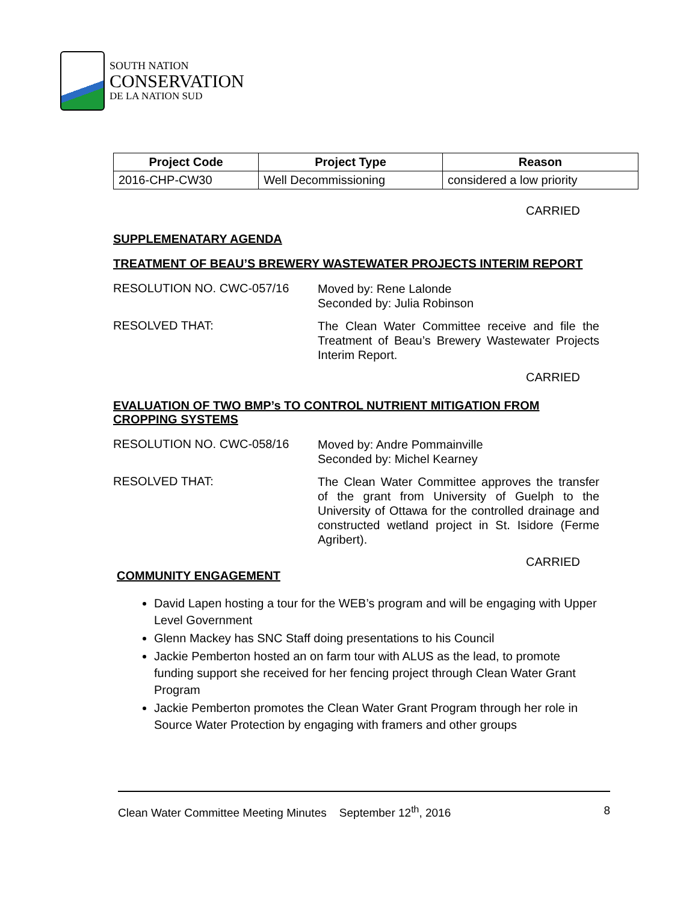SOUTH NATION
CONSERVATION
DE LA NATION SUD
| Project Code | Project Type | Reason |
| --- | --- | --- |
| 2016-CHP-CW30 | Well Decommissioning | considered a low priority |
CARRIED
SUPPLEMENATARY AGENDA
TREATMENT OF BEAU’S BREWERY WASTEWATER PROJECTS INTERIM REPORT
RESOLUTION NO. CWC-057/16
Moved by: Rene Lalonde
Seconded by: Julia Robinson
RESOLVED THAT:
The Clean Water Committee receive and file the Treatment of Beau’s Brewery Wastewater Projects Interim Report.
CARRIED
EVALUATION OF TWO BMP’s TO CONTROL NUTRIENT MITIGATION FROM CROPPING SYSTEMS
RESOLUTION NO. CWC-058/16
Moved by: Andre Pommainville
Seconded by: Michel Kearney
RESOLVED THAT:
The Clean Water Committee approves the transfer of the grant from University of Guelph to the University of Ottawa for the controlled drainage and constructed wetland project in St. Isidore (Ferme Agribert).
CARRIED
COMMUNITY ENGAGEMENT
David Lapen hosting a tour for the WEB’s program and will be engaging with Upper Level Government
Glenn Mackey has SNC Staff doing presentations to his Council
Jackie Pemberton hosted an on farm tour with ALUS as the lead, to promote funding support she received for her fencing project through Clean Water Grant Program
Jackie Pemberton promotes the Clean Water Grant Program through her role in Source Water Protection by engaging with framers and other groups
Clean Water Committee Meeting Minutes September 12<sup>th</sup>, 2016 8